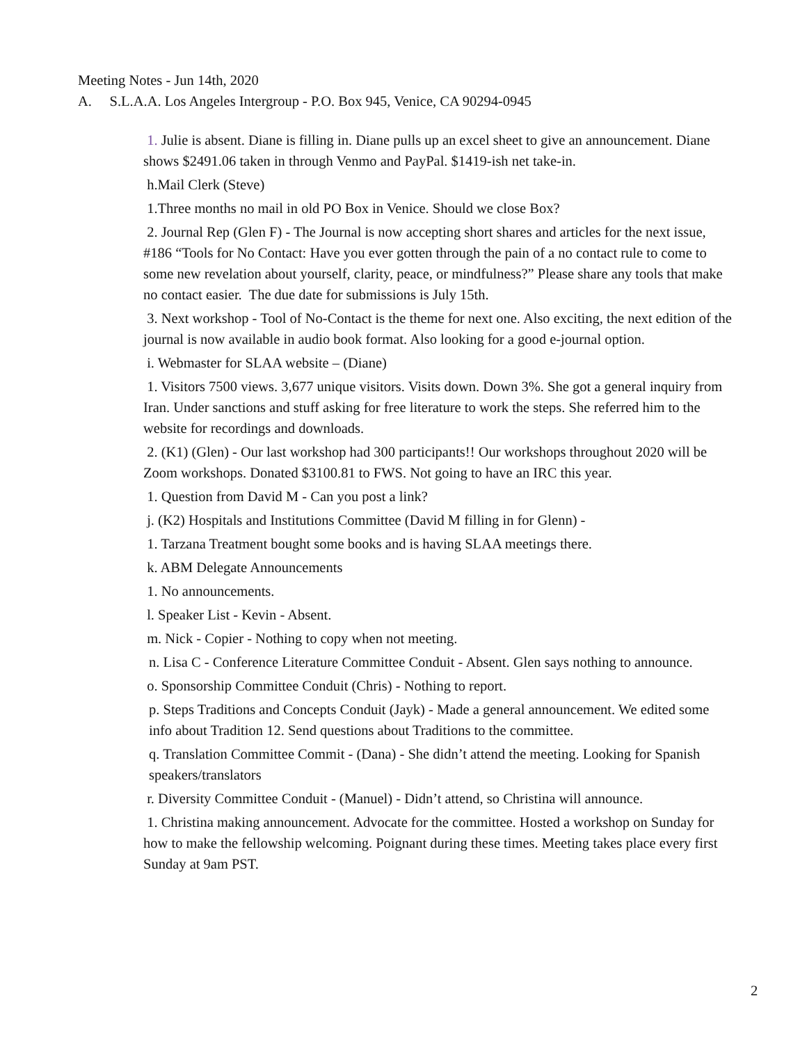Meeting Notes - Jun 14th, 2020
A. S.L.A.A. Los Angeles Intergroup - P.O. Box 945, Venice, CA 90294-0945
1. Julie is absent. Diane is filling in. Diane pulls up an excel sheet to give an announcement. Diane shows $2491.06 taken in through Venmo and PayPal. $1419-ish net take-in.
h.Mail Clerk (Steve)
1.Three months no mail in old PO Box in Venice. Should we close Box?
2. Journal Rep (Glen F) - The Journal is now accepting short shares and articles for the next issue, #186 “Tools for No Contact: Have you ever gotten through the pain of a no contact rule to come to some new revelation about yourself, clarity, peace, or mindfulness?” Please share any tools that make no contact easier. The due date for submissions is July 15th.
3. Next workshop - Tool of No-Contact is the theme for next one. Also exciting, the next edition of the journal is now available in audio book format. Also looking for a good e-journal option.
i. Webmaster for SLAA website – (Diane)
1. Visitors 7500 views. 3,677 unique visitors. Visits down. Down 3%. She got a general inquiry from Iran. Under sanctions and stuff asking for free literature to work the steps. She referred him to the website for recordings and downloads.
2. (K1) (Glen) - Our last workshop had 300 participants!! Our workshops throughout 2020 will be Zoom workshops. Donated $3100.81 to FWS. Not going to have an IRC this year.
1. Question from David M - Can you post a link?
j. (K2) Hospitals and Institutions Committee (David M filling in for Glenn) -
1. Tarzana Treatment bought some books and is having SLAA meetings there.
k. ABM Delegate Announcements
1. No announcements.
l. Speaker List - Kevin - Absent.
m. Nick - Copier - Nothing to copy when not meeting.
n. Lisa C - Conference Literature Committee Conduit - Absent. Glen says nothing to announce.
o. Sponsorship Committee Conduit (Chris) - Nothing to report.
p. Steps Traditions and Concepts Conduit (Jayk) - Made a general announcement. We edited some info about Tradition 12. Send questions about Traditions to the committee.
q. Translation Committee Commit - (Dana) - She didn’t attend the meeting. Looking for Spanish speakers/translators
r. Diversity Committee Conduit - (Manuel) - Didn’t attend, so Christina will announce.
1. Christina making announcement. Advocate for the committee. Hosted a workshop on Sunday for how to make the fellowship welcoming. Poignant during these times. Meeting takes place every first Sunday at 9am PST.
2